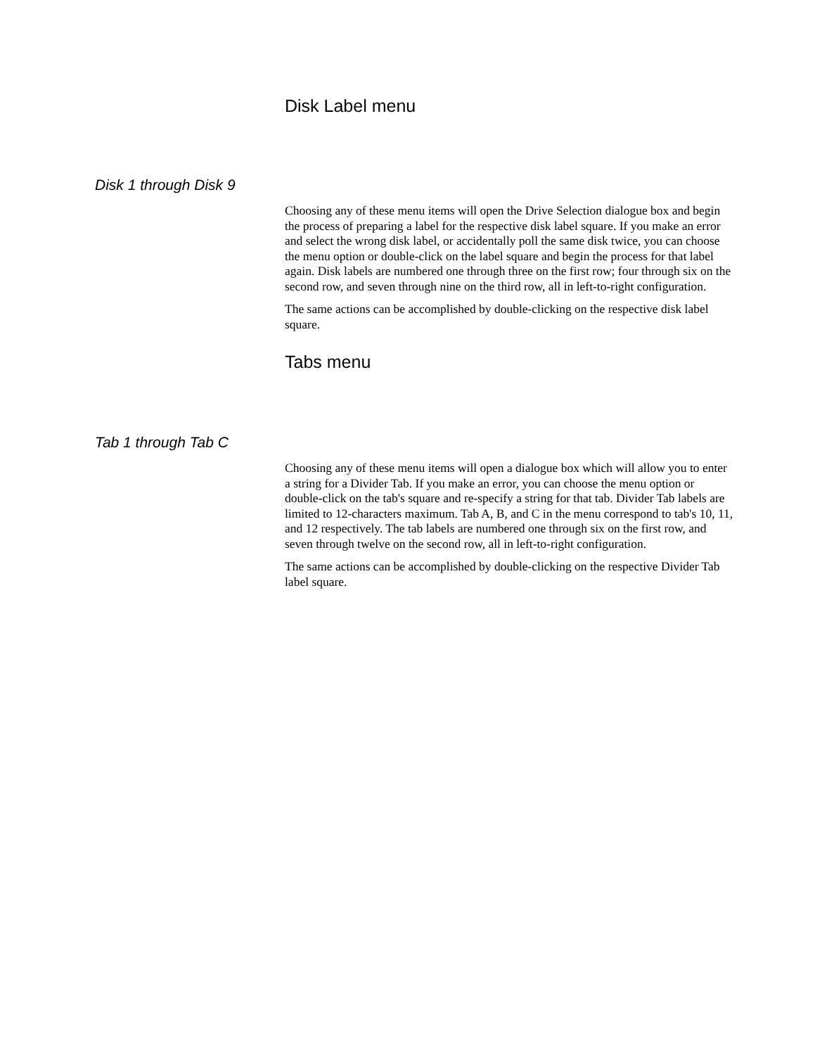Disk Label menu
Disk 1 through Disk 9
Choosing any of these menu items will open the Drive Selection dialogue box and begin the process of preparing a label for the respective disk label square. If you make an error and select the wrong disk label, or accidentally poll the same disk twice, you can choose the menu option or double-click on the label square and begin the process for that label again. Disk labels are numbered one through three on the first row; four through six on the second row, and seven through nine on the third row, all in left-to-right configuration.
The same actions can be accomplished by double-clicking on the respective disk label square.
Tabs menu
Tab 1 through Tab C
Choosing any of these menu items will open a dialogue box which will allow you to enter a string for a Divider Tab. If you make an error, you can choose the menu option or double-click on the tab's square and re-specify a string for that tab. Divider Tab labels are limited to 12-characters maximum. Tab A, B, and C in the menu correspond to tab's 10, 11, and 12 respectively. The tab labels are numbered one through six on the first row, and seven through twelve on the second row, all in left-to-right configuration.
The same actions can be accomplished by double-clicking on the respective Divider Tab label square.